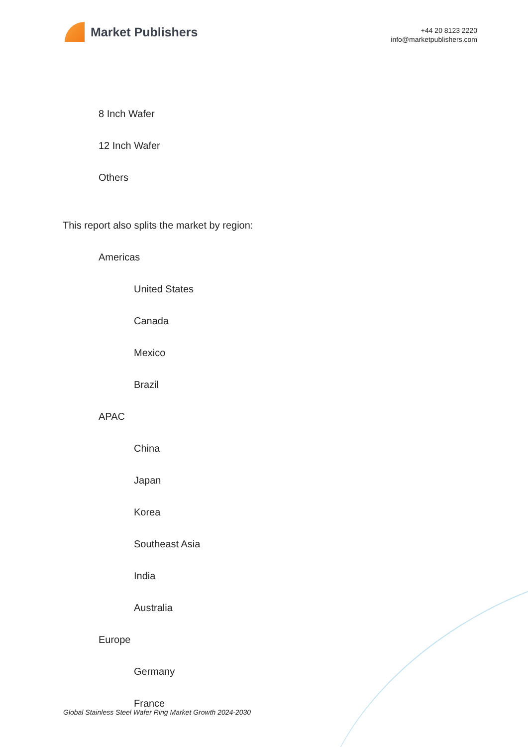Market Publishers
+44 20 8123 2220
info@marketpublishers.com
8 Inch Wafer
12 Inch Wafer
Others
This report also splits the market by region:
Americas
United States
Canada
Mexico
Brazil
APAC
China
Japan
Korea
Southeast Asia
India
Australia
Europe
Germany
France
Global Stainless Steel Wafer Ring Market Growth 2024-2030